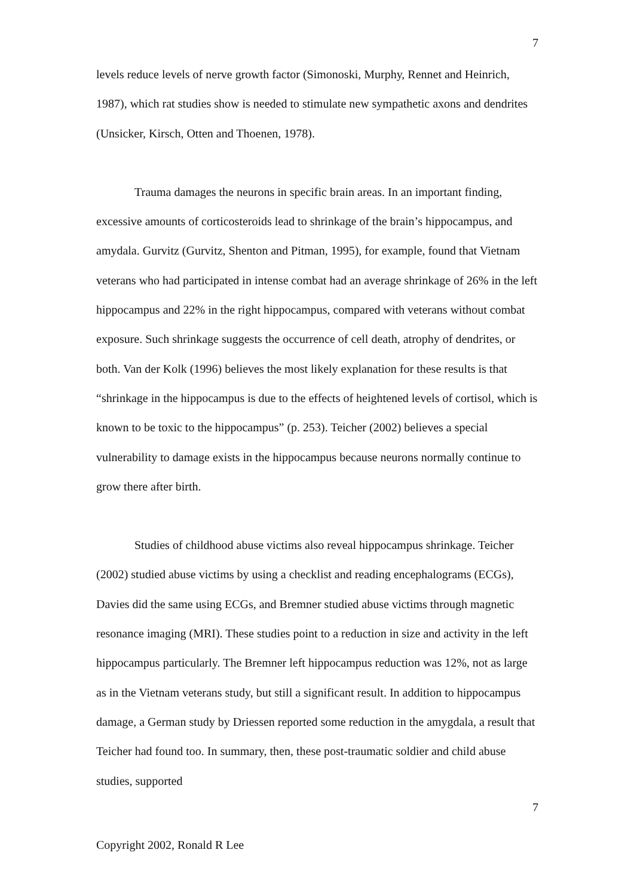7
levels reduce levels of nerve growth factor (Simonoski, Murphy, Rennet and Heinrich, 1987), which rat studies show is needed to stimulate new sympathetic axons and dendrites (Unsicker, Kirsch, Otten and Thoenen, 1978).
Trauma damages the neurons in specific brain areas. In an important finding, excessive amounts of corticosteroids lead to shrinkage of the brain’s hippocampus, and amydala. Gurvitz (Gurvitz, Shenton and Pitman, 1995), for example, found that Vietnam veterans who had participated in intense combat had an average shrinkage of 26% in the left hippocampus and 22% in the right hippocampus, compared with veterans without combat exposure. Such shrinkage suggests the occurrence of cell death, atrophy of dendrites, or both. Van der Kolk (1996) believes the most likely explanation for these results is that “shrinkage in the hippocampus is due to the effects of heightened levels of cortisol, which is known to be toxic to the hippocampus” (p. 253). Teicher (2002) believes a special vulnerability to damage exists in the hippocampus because neurons normally continue to grow there after birth.
Studies of childhood abuse victims also reveal hippocampus shrinkage. Teicher (2002) studied abuse victims by using a checklist and reading encephalograms (ECGs), Davies did the same using ECGs, and Bremner studied abuse victims through magnetic resonance imaging (MRI). These studies point to a reduction in size and activity in the left hippocampus particularly. The Bremner left hippocampus reduction was 12%, not as large as in the Vietnam veterans study, but still a significant result. In addition to hippocampus damage, a German study by Driessen reported some reduction in the amygdala, a result that Teicher had found too. In summary, then, these post-traumatic soldier and child abuse studies, supported
7
Copyright 2002, Ronald R Lee